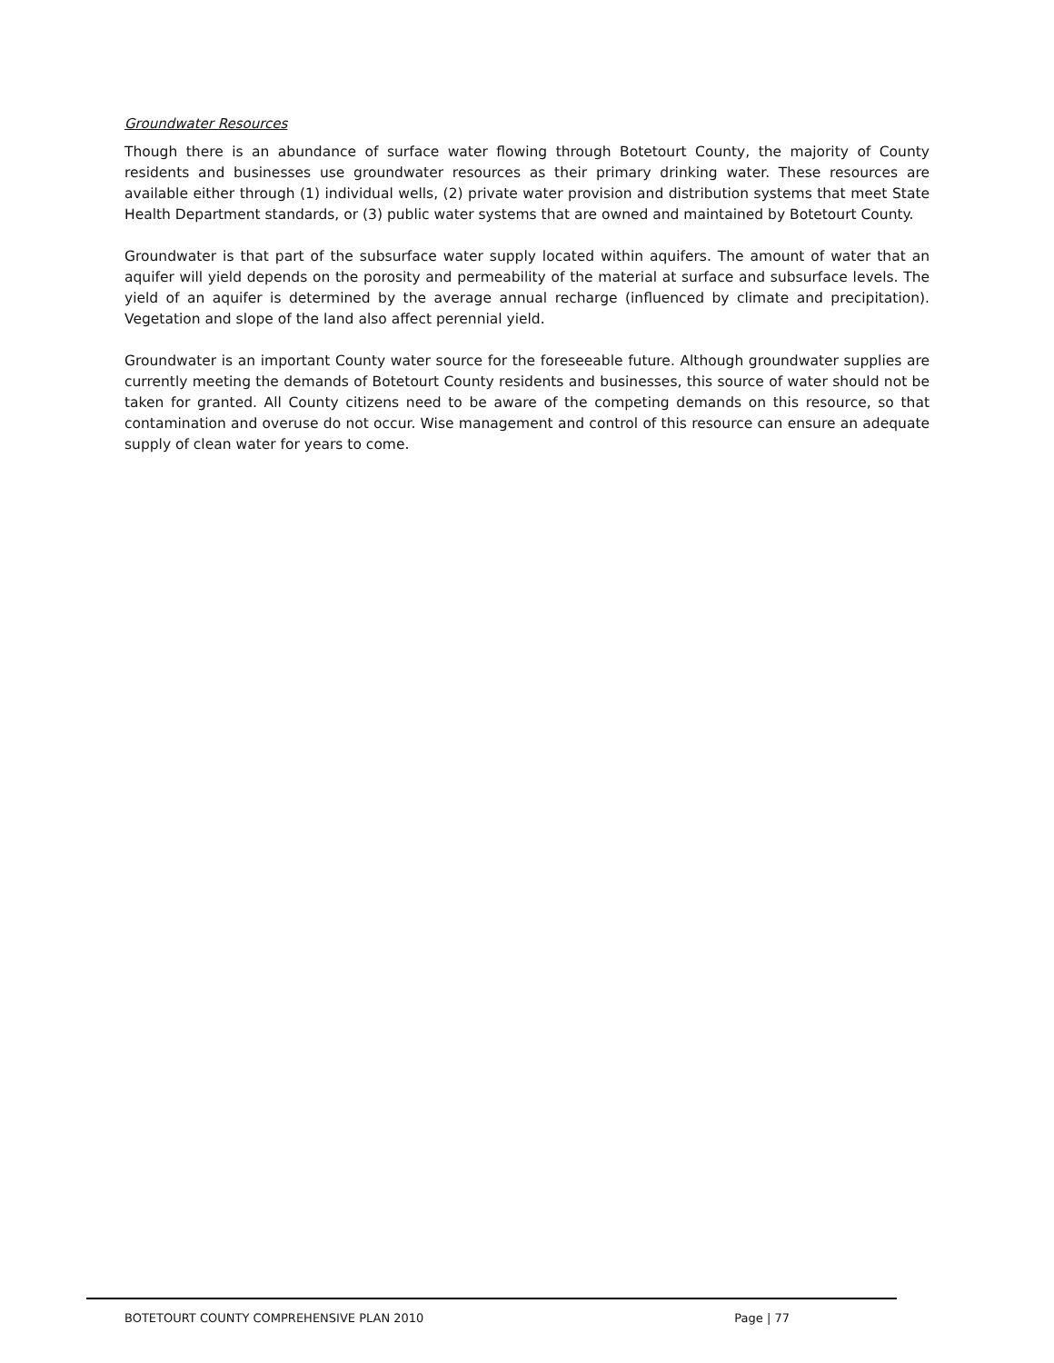Groundwater Resources
Though there is an abundance of surface water flowing through Botetourt County, the majority of County residents and businesses use groundwater resources as their primary drinking water. These resources are available either through (1) individual wells, (2) private water provision and distribution systems that meet State Health Department standards, or (3) public water systems that are owned and maintained by Botetourt County.
Groundwater is that part of the subsurface water supply located within aquifers. The amount of water that an aquifer will yield depends on the porosity and permeability of the material at surface and subsurface levels. The yield of an aquifer is determined by the average annual recharge (influenced by climate and precipitation). Vegetation and slope of the land also affect perennial yield.
Groundwater is an important County water source for the foreseeable future. Although groundwater supplies are currently meeting the demands of Botetourt County residents and businesses, this source of water should not be taken for granted. All County citizens need to be aware of the competing demands on this resource, so that contamination and overuse do not occur. Wise management and control of this resource can ensure an adequate supply of clean water for years to come.
BOTETOURT COUNTY COMPREHENSIVE PLAN 2010 Page | 77